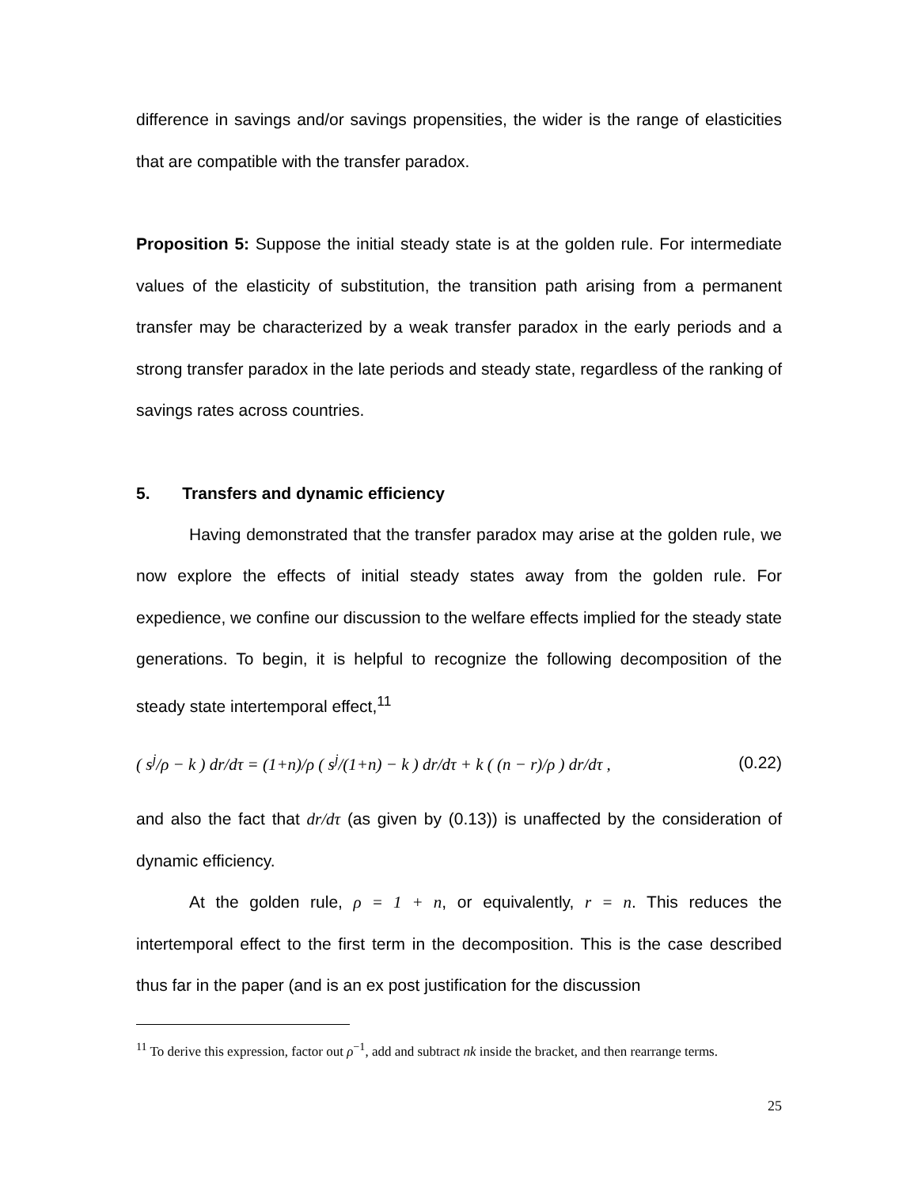difference in savings and/or savings propensities, the wider is the range of elasticities that are compatible with the transfer paradox.
Proposition 5: Suppose the initial steady state is at the golden rule. For intermediate values of the elasticity of substitution, the transition path arising from a permanent transfer may be characterized by a weak transfer paradox in the early periods and a strong transfer paradox in the late periods and steady state, regardless of the ranking of savings rates across countries.
5. Transfers and dynamic efficiency
Having demonstrated that the transfer paradox may arise at the golden rule, we now explore the effects of initial steady states away from the golden rule. For expedience, we confine our discussion to the welfare effects implied for the steady state generations. To begin, it is helpful to recognize the following decomposition of the steady state intertemporal effect,<sup>11</sup>
( s<sup>j</sup>/ρ − k ) dr/dτ = (1+n)/ρ ( s<sup>j</sup>/(1+n) − k ) dr/dτ + k ( (n − r)/ρ ) dr/dτ , (0.22)
and also the fact that dr/dτ (as given by (0.13)) is unaffected by the consideration of dynamic efficiency.
At the golden rule, ρ = 1 + n, or equivalently, r = n. This reduces the intertemporal effect to the first term in the decomposition. This is the case described thus far in the paper (and is an ex post justification for the discussion
<sup>11</sup> To derive this expression, factor out ρ<sup>−1</sup>, add and subtract nk inside the bracket, and then rearrange terms.
25